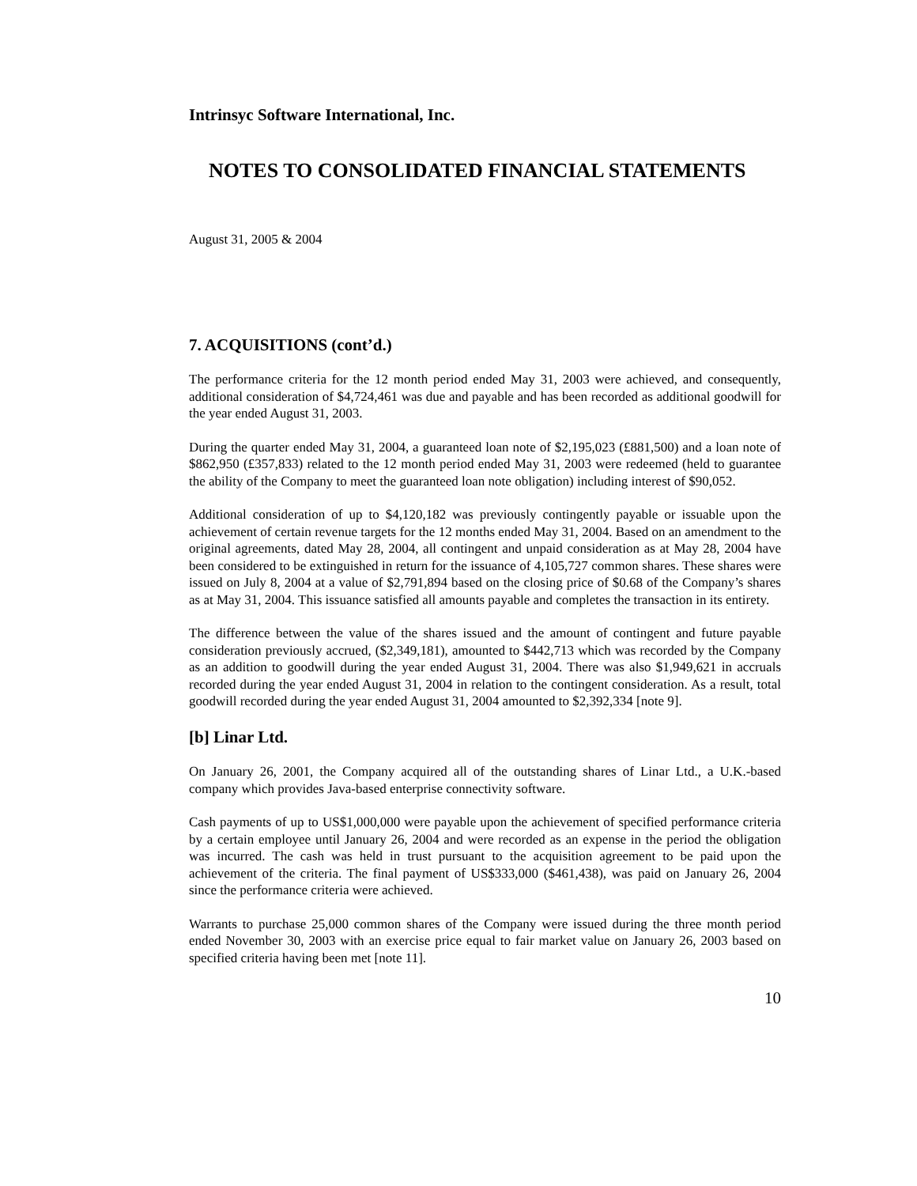Intrinsyc Software International, Inc.
NOTES TO CONSOLIDATED FINANCIAL STATEMENTS
August 31, 2005 & 2004
7. ACQUISITIONS (cont’d.)
The performance criteria for the 12 month period ended May 31, 2003 were achieved, and consequently, additional consideration of $4,724,461 was due and payable and has been recorded as additional goodwill for the year ended August 31, 2003.
During the quarter ended May 31, 2004, a guaranteed loan note of $2,195,023 (£881,500) and a loan note of $862,950 (£357,833) related to the 12 month period ended May 31, 2003 were redeemed (held to guarantee the ability of the Company to meet the guaranteed loan note obligation) including interest of $90,052.
Additional consideration of up to $4,120,182 was previously contingently payable or issuable upon the achievement of certain revenue targets for the 12 months ended May 31, 2004. Based on an amendment to the original agreements, dated May 28, 2004, all contingent and unpaid consideration as at May 28, 2004 have been considered to be extinguished in return for the issuance of 4,105,727 common shares. These shares were issued on July 8, 2004 at a value of $2,791,894 based on the closing price of $0.68 of the Company’s shares as at May 31, 2004. This issuance satisfied all amounts payable and completes the transaction in its entirety.
The difference between the value of the shares issued and the amount of contingent and future payable consideration previously accrued, ($2,349,181), amounted to $442,713 which was recorded by the Company as an addition to goodwill during the year ended August 31, 2004. There was also $1,949,621 in accruals recorded during the year ended August 31, 2004 in relation to the contingent consideration. As a result, total goodwill recorded during the year ended August 31, 2004 amounted to $2,392,334 [note 9].
[b] Linar Ltd.
On January 26, 2001, the Company acquired all of the outstanding shares of Linar Ltd., a U.K.-based company which provides Java-based enterprise connectivity software.
Cash payments of up to US$1,000,000 were payable upon the achievement of specified performance criteria by a certain employee until January 26, 2004 and were recorded as an expense in the period the obligation was incurred. The cash was held in trust pursuant to the acquisition agreement to be paid upon the achievement of the criteria. The final payment of US$333,000 ($461,438), was paid on January 26, 2004 since the performance criteria were achieved.
Warrants to purchase 25,000 common shares of the Company were issued during the three month period ended November 30, 2003 with an exercise price equal to fair market value on January 26, 2003 based on specified criteria having been met [note 11].
10